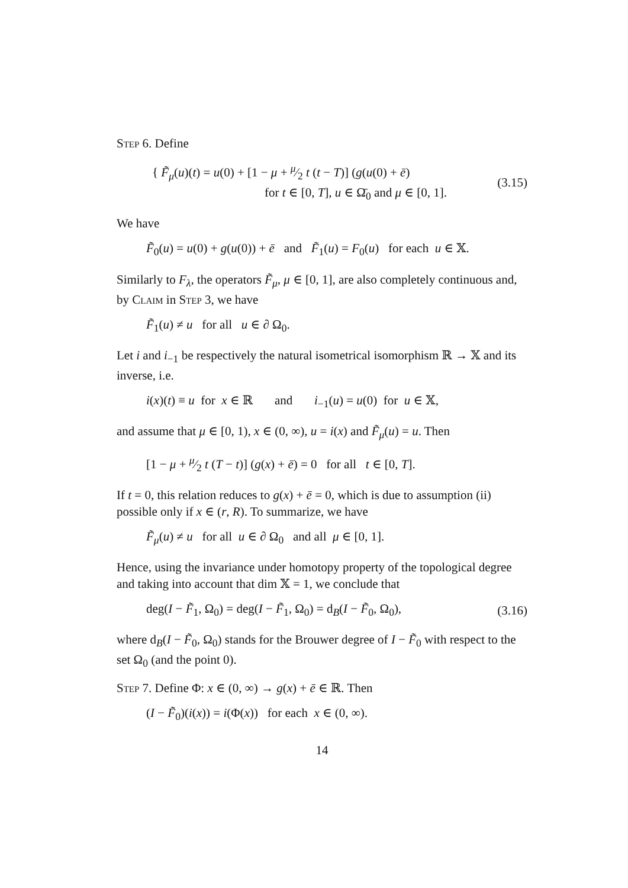Step 6. Define
{ F̃<sub>μ</sub>(u)(t) = u(0) + [1 − μ + μ⁄2 t (t − T)] (g(u(0) + ē)
for t ∈ [0, T], u ∈ Ω̄<sub>0</sub> and μ ∈ [0, 1].
(3.15)
We have
F̃<sub>0</sub>(u) = u(0) + g(u(0)) + ē and F̃<sub>1</sub>(u) = F<sub>0</sub>(u) for each u ∈ 𝕏.
Similarly to F<sub>λ</sub>, the operators F̃<sub>μ</sub>, μ ∈ [0, 1], are also completely continuous and, by Claim in Step 3, we have
F̃<sub>1</sub>(u) ≠ u for all u ∈ ∂ Ω<sub>0</sub>.
Let i and i<sub>−1</sub> be respectively the natural isometrical isomorphism ℝ → 𝕏 and its inverse, i.e.
i(x)(t) ≡ u for x ∈ ℝ and i<sub>−1</sub>(u) = u(0) for u ∈ 𝕏,
and assume that μ ∈ [0, 1), x ∈ (0, ∞), u = i(x) and F̃<sub>μ</sub>(u) = u. Then
[1 − μ + μ⁄2 t (T − t)] (g(x) + ē) = 0 for all t ∈ [0, T].
If t = 0, this relation reduces to g(x) + ē = 0, which is due to assumption (ii) possible only if x ∈ (r, R). To summarize, we have
F̃<sub>μ</sub>(u) ≠ u for all u ∈ ∂ Ω<sub>0</sub> and all μ ∈ [0, 1].
Hence, using the invariance under homotopy property of the topological degree and taking into account that dim 𝕏 = 1, we conclude that
deg(I − F̃<sub>1</sub>, Ω<sub>0</sub>) = deg(I − F̃<sub>1</sub>, Ω<sub>0</sub>) = d<sub>B</sub>(I − F̃<sub>0</sub>, Ω<sub>0</sub>),
(3.16)
where d<sub>B</sub>(I − F̃<sub>0</sub>, Ω<sub>0</sub>) stands for the Brouwer degree of I − F̃<sub>0</sub> with respect to the set Ω<sub>0</sub> (and the point 0).
Step 7. Define Φ: x ∈ (0, ∞) → g(x) + ē ∈ ℝ. Then
(I − F̃<sub>0</sub>)(i(x)) = i(Φ(x)) for each x ∈ (0, ∞).
14